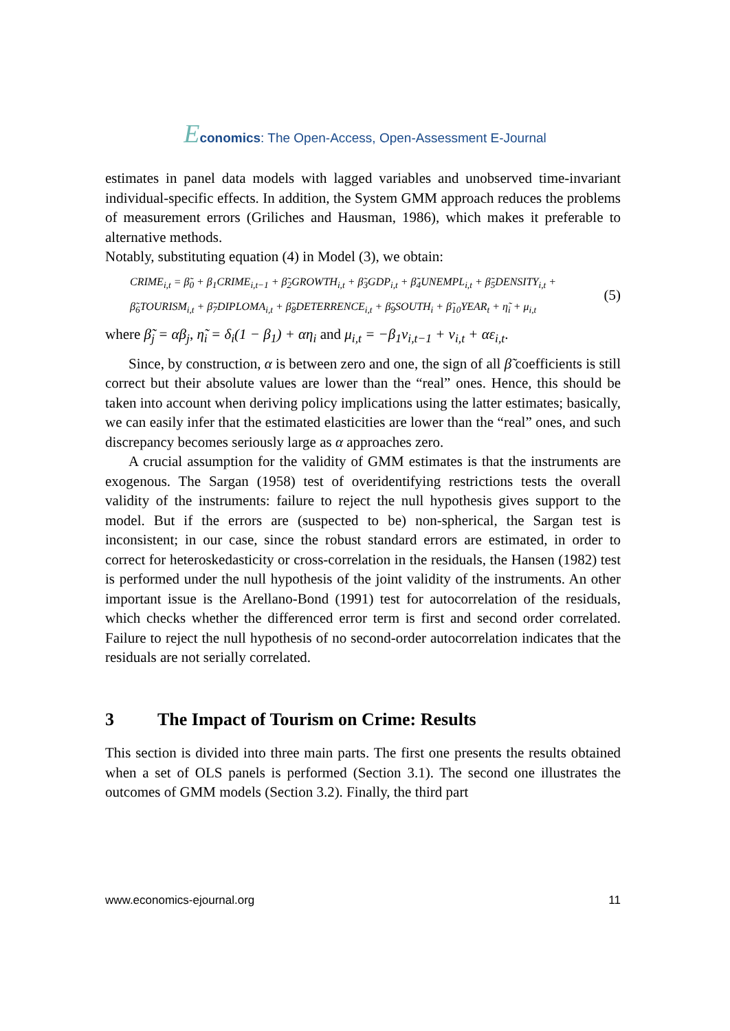Economics: The Open-Access, Open-Assessment E-Journal
estimates in panel data models with lagged variables and unobserved time-invariant individual-specific effects. In addition, the System GMM approach reduces the problems of measurement errors (Griliches and Hausman, 1986), which makes it preferable to alternative methods.
Notably, substituting equation (4) in Model (3), we obtain:
CRIME<sub>i,t</sub> = β̃<sub>0</sub> + β<sub>1</sub>CRIME<sub>i,t−1</sub> + β̃<sub>2</sub>GROWTH<sub>i,t</sub> + β̃<sub>3</sub>GDP<sub>i,t</sub> + β̃<sub>4</sub>UNEMPL<sub>i,t</sub> + β̃<sub>5</sub>DENSITY<sub>i,t</sub> +
β̃<sub>6</sub>TOURISM<sub>i,t</sub> + β̃<sub>7</sub>DIPLOMA<sub>i,t</sub> + β̃<sub>8</sub>DETERRENCE<sub>i,t</sub> + β̃<sub>9</sub>SOUTH<sub>i</sub> + β̃<sub>10</sub>YEAR<sub>t</sub> + η̃<sub>i</sub> + μ<sub>i,t</sub>
(5)
where β̃<sub>j</sub> = αβ<sub>j</sub>, η̃<sub>i</sub> = δ<sub>i</sub>(1 − β<sub>1</sub>) + αη<sub>i</sub> and μ<sub>i,t</sub> = −β<sub>1</sub>v<sub>i,t−1</sub> + v<sub>i,t</sub> + αε<sub>i,t</sub>.
Since, by construction, α is between zero and one, the sign of all β̃ coefficients is still correct but their absolute values are lower than the “real” ones. Hence, this should be taken into account when deriving policy implications using the latter estimates; basically, we can easily infer that the estimated elasticities are lower than the “real” ones, and such discrepancy becomes seriously large as α approaches zero.
A crucial assumption for the validity of GMM estimates is that the instruments are exogenous. The Sargan (1958) test of overidentifying restrictions tests the overall validity of the instruments: failure to reject the null hypothesis gives support to the model. But if the errors are (suspected to be) non-spherical, the Sargan test is inconsistent; in our case, since the robust standard errors are estimated, in order to correct for heteroskedasticity or cross-correlation in the residuals, the Hansen (1982) test is performed under the null hypothesis of the joint validity of the instruments. An other important issue is the Arellano-Bond (1991) test for autocorrelation of the residuals, which checks whether the differenced error term is first and second order correlated. Failure to reject the null hypothesis of no second-order autocorrelation indicates that the residuals are not serially correlated.
3 The Impact of Tourism on Crime: Results
This section is divided into three main parts. The first one presents the results obtained when a set of OLS panels is performed (Section 3.1). The second one illustrates the outcomes of GMM models (Section 3.2). Finally, the third part
www.economics-ejournal.org 11